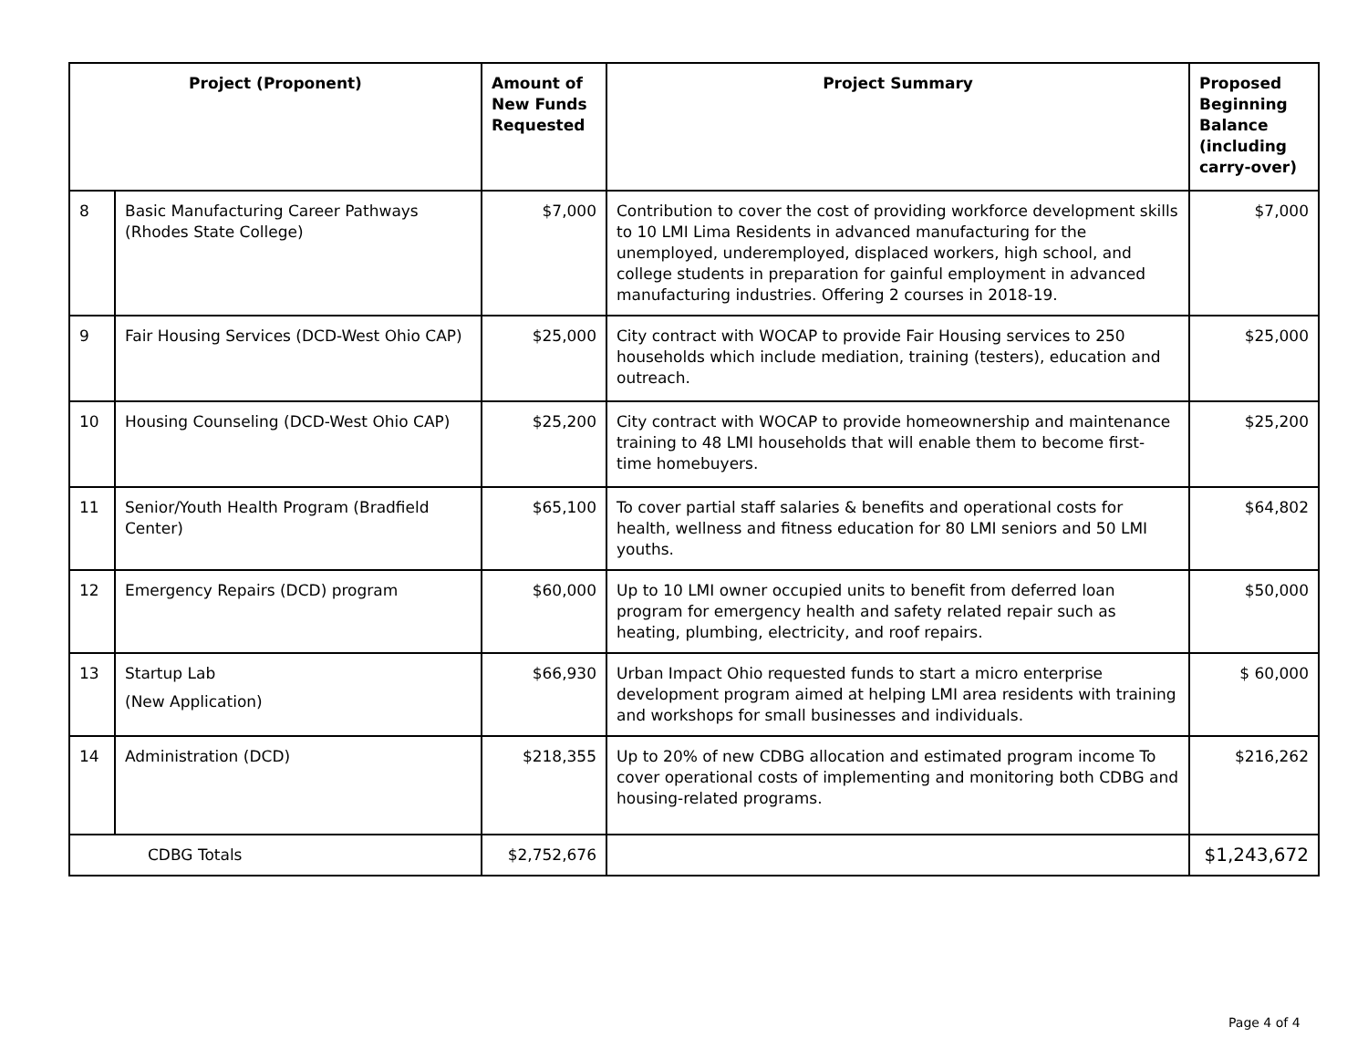| Project (Proponent) | | Amount of New Funds Requested | Project Summary | Proposed Beginning Balance (including carry-over) |
| --- | --- | --- | --- | --- |
| 8 | Basic Manufacturing Career Pathways (Rhodes State College) | $7,000 | Contribution to cover the cost of providing workforce development skills to 10 LMI Lima Residents in advanced manufacturing for the unemployed, underemployed, displaced workers, high school, and college students in preparation for gainful employment in advanced manufacturing industries. Offering 2 courses in 2018-19. | $7,000 |
| 9 | Fair Housing Services (DCD-West Ohio CAP) | $25,000 | City contract with WOCAP to provide Fair Housing services to 250 households which include mediation, training (testers), education and outreach. | $25,000 |
| 10 | Housing Counseling (DCD-West Ohio CAP) | $25,200 | City contract with WOCAP to provide homeownership and maintenance training to 48 LMI households that will enable them to become first-time homebuyers. | $25,200 |
| 11 | Senior/Youth Health Program (Bradfield Center) | $65,100 | To cover partial staff salaries & benefits and operational costs for health, wellness and fitness education for 80 LMI seniors and 50 LMI youths. | $64,802 |
| 12 | Emergency Repairs (DCD) program | $60,000 | Up to 10 LMI owner occupied units to benefit from deferred loan program for emergency health and safety related repair such as heating, plumbing, electricity, and roof repairs. | $50,000 |
| 13 | Startup Lab (New Application) | $66,930 | Urban Impact Ohio requested funds to start a micro enterprise development program aimed at helping LMI area residents with training and workshops for small businesses and individuals. | $ 60,000 |
| 14 | Administration (DCD) | $218,355 | Up to 20% of new CDBG allocation and estimated program income To cover operational costs of implementing and monitoring both CDBG and housing-related programs. | $216,262 |
| CDBG Totals | | $2,752,676 | | $1,243,672 |
Page 4 of 4